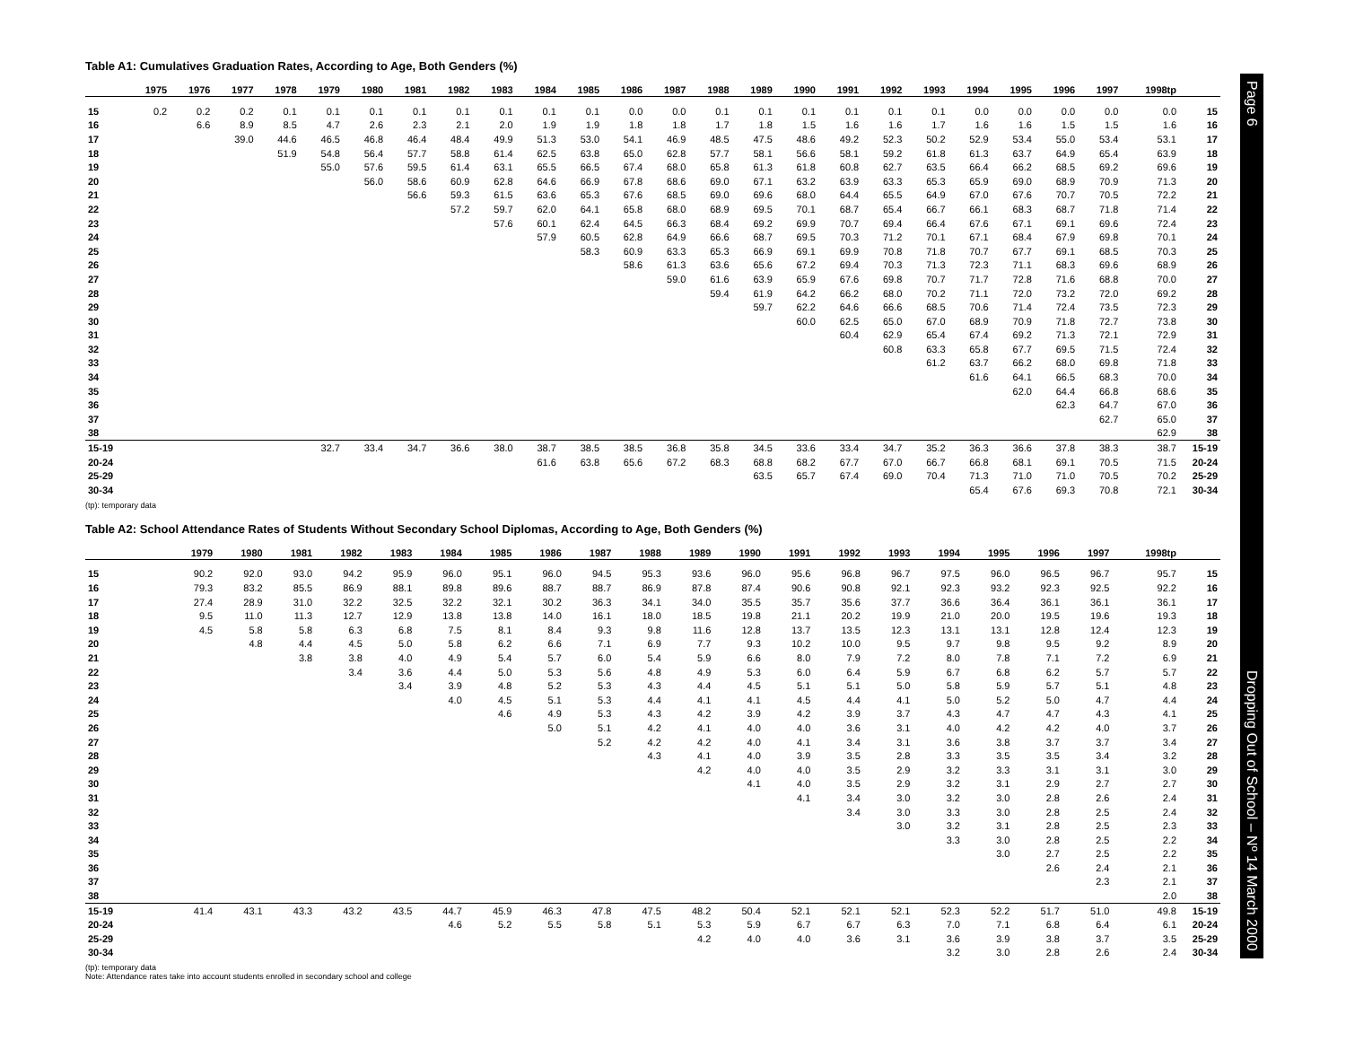Table A1: Cumulatives Graduation Rates, According to Age, Both Genders (%)
| | 1975 | 1976 | 1977 | 1978 | 1979 | 1980 | 1981 | 1982 | 1983 | 1984 | 1985 | 1986 | 1987 | 1988 | 1989 | 1990 | 1991 | 1992 | 1993 | 1994 | 1995 | 1996 | 1997 | 1998tp | |
| --- | --- | --- | --- | --- | --- | --- | --- | --- | --- | --- | --- | --- | --- | --- | --- | --- | --- | --- | --- | --- | --- | --- | --- | --- | --- |
| 15 | 0.2 | 0.2 | 0.2 | 0.1 | 0.1 | 0.1 | 0.1 | 0.1 | 0.1 | 0.1 | 0.1 | 0.0 | 0.0 | 0.1 | 0.1 | 0.1 | 0.1 | 0.1 | 0.1 | 0.0 | 0.0 | 0.0 | 0.0 | 0.0 | 15 |
| 16 | | 6.6 | 8.9 | 8.5 | 4.7 | 2.6 | 2.3 | 2.1 | 2.0 | 1.9 | 1.9 | 1.8 | 1.8 | 1.7 | 1.8 | 1.5 | 1.6 | 1.6 | 1.7 | 1.6 | 1.6 | 1.5 | 1.5 | 1.6 | 16 |
| 17 | | | 39.0 | 44.6 | 46.5 | 46.8 | 46.4 | 48.4 | 49.9 | 51.3 | 53.0 | 54.1 | 46.9 | 48.5 | 47.5 | 48.6 | 49.2 | 52.3 | 50.2 | 52.9 | 53.4 | 55.0 | 53.4 | 53.1 | 17 |
| 18 | | | | 51.9 | 54.8 | 56.4 | 57.7 | 58.8 | 61.4 | 62.5 | 63.8 | 65.0 | 62.8 | 57.7 | 58.1 | 56.6 | 58.1 | 59.2 | 61.8 | 61.3 | 63.7 | 64.9 | 65.4 | 63.9 | 18 |
| 19 | | | | | 55.0 | 57.6 | 59.5 | 61.4 | 63.1 | 65.5 | 66.5 | 67.4 | 68.0 | 65.8 | 61.3 | 61.8 | 60.8 | 62.7 | 63.5 | 66.4 | 66.2 | 68.5 | 69.2 | 69.6 | 19 |
| 20 | | | | | | 56.0 | 58.6 | 60.9 | 62.8 | 64.6 | 66.9 | 67.8 | 68.6 | 69.0 | 67.1 | 63.2 | 63.9 | 63.3 | 65.3 | 65.9 | 69.0 | 68.9 | 70.9 | 71.3 | 20 |
| 21 | | | | | | | 56.6 | 59.3 | 61.5 | 63.6 | 65.3 | 67.6 | 68.5 | 69.0 | 69.6 | 68.0 | 64.4 | 65.5 | 64.9 | 67.0 | 67.6 | 70.7 | 70.5 | 72.2 | 21 |
| 22 | | | | | | | | 57.2 | 59.7 | 62.0 | 64.1 | 65.8 | 68.0 | 68.9 | 69.5 | 70.1 | 68.7 | 65.4 | 66.7 | 66.1 | 68.3 | 68.7 | 71.8 | 71.4 | 22 |
| 23 | | | | | | | | | 57.6 | 60.1 | 62.4 | 64.5 | 66.3 | 68.4 | 69.2 | 69.9 | 70.7 | 69.4 | 66.4 | 67.6 | 67.1 | 69.1 | 69.6 | 72.4 | 23 |
| 24 | | | | | | | | | | 57.9 | 60.5 | 62.8 | 64.9 | 66.6 | 68.7 | 69.5 | 70.3 | 71.2 | 70.1 | 67.1 | 68.4 | 67.9 | 69.8 | 70.1 | 24 |
| 25 | | | | | | | | | | | 58.3 | 60.9 | 63.3 | 65.3 | 66.9 | 69.1 | 69.9 | 70.8 | 71.8 | 70.7 | 67.7 | 69.1 | 68.5 | 70.3 | 25 |
| 26 | | | | | | | | | | | | 58.6 | 61.3 | 63.6 | 65.6 | 67.2 | 69.4 | 70.3 | 71.3 | 72.3 | 71.1 | 68.3 | 69.6 | 68.9 | 26 |
| 27 | | | | | | | | | | | | | 59.0 | 61.6 | 63.9 | 65.9 | 67.6 | 69.8 | 70.7 | 71.7 | 72.8 | 71.6 | 68.8 | 70.0 | 27 |
| 28 | | | | | | | | | | | | | | 59.4 | 61.9 | 64.2 | 66.2 | 68.0 | 70.2 | 71.1 | 72.0 | 73.2 | 72.0 | 69.2 | 28 |
| 29 | | | | | | | | | | | | | | | 59.7 | 62.2 | 64.6 | 66.6 | 68.5 | 70.6 | 71.4 | 72.4 | 73.5 | 72.3 | 29 |
| 30 | | | | | | | | | | | | | | | | 60.0 | 62.5 | 65.0 | 67.0 | 68.9 | 70.9 | 71.8 | 72.7 | 73.8 | 30 |
| 31 | | | | | | | | | | | | | | | | | 60.4 | 62.9 | 65.4 | 67.4 | 69.2 | 71.3 | 72.1 | 72.9 | 31 |
| 32 | | | | | | | | | | | | | | | | | | 60.8 | 63.3 | 65.8 | 67.7 | 69.5 | 71.5 | 72.4 | 32 |
| 33 | | | | | | | | | | | | | | | | | | | 61.2 | 63.7 | 66.2 | 68.0 | 69.8 | 71.8 | 33 |
| 34 | | | | | | | | | | | | | | | | | | | | 61.6 | 64.1 | 66.5 | 68.3 | 70.0 | 34 |
| 35 | | | | | | | | | | | | | | | | | | | | | 62.0 | 64.4 | 66.8 | 68.6 | 35 |
| 36 | | | | | | | | | | | | | | | | | | | | | | 62.3 | 64.7 | 67.0 | 36 |
| 37 | | | | | | | | | | | | | | | | | | | | | | | 62.7 | 65.0 | 37 |
| 38 | | | | | | | | | | | | | | | | | | | | | | | | 62.9 | 38 |
| 15-19 | | | | | 32.7 | 33.4 | 34.7 | 36.6 | 38.0 | 38.7 | 38.5 | 38.5 | 36.8 | 35.8 | 34.5 | 33.6 | 33.4 | 34.7 | 35.2 | 36.3 | 36.6 | 37.8 | 38.3 | 38.7 | 15-19 |
| 20-24 | | | | | | | | | | 61.6 | 63.8 | 65.6 | 67.2 | 68.3 | 68.8 | 68.2 | 67.7 | 67.0 | 66.7 | 66.8 | 68.1 | 69.1 | 70.5 | 71.5 | 20-24 |
| 25-29 | | | | | | | | | | | | | | | 63.5 | 65.7 | 67.4 | 69.0 | 70.4 | 71.3 | 71.0 | 71.0 | 70.5 | 70.2 | 25-29 |
| 30-34 | | | | | | | | | | | | | | | | | | | | 65.4 | 67.6 | 69.3 | 70.8 | 72.1 | 30-34 |
(tp): temporary data
Table A2: School Attendance Rates of Students Without Secondary School Diplomas, According to Age, Both Genders (%)
| | | | | | 1979 | 1980 | 1981 | 1982 | 1983 | 1984 | 1985 | 1986 | 1987 | 1988 | 1989 | 1990 | 1991 | 1992 | 1993 | 1994 | 1995 | 1996 | 1997 | 1998tp | |
| --- | --- | --- | --- | --- | --- | --- | --- | --- | --- | --- | --- | --- | --- | --- | --- | --- | --- | --- | --- | --- | --- | --- | --- | --- | --- |
| 15 | | | | | 90.2 | 92.0 | 93.0 | 94.2 | 95.9 | 96.0 | 95.1 | 96.0 | 94.5 | 95.3 | 93.6 | 96.0 | 95.6 | 96.8 | 96.7 | 97.5 | 96.0 | 96.5 | 96.7 | 95.7 | 15 |
| 16 | | | | | 79.3 | 83.2 | 85.5 | 86.9 | 88.1 | 89.8 | 89.6 | 88.7 | 88.7 | 86.9 | 87.8 | 87.4 | 90.6 | 90.8 | 92.1 | 92.3 | 93.2 | 92.3 | 92.5 | 92.2 | 16 |
| 17 | | | | | 27.4 | 28.9 | 31.0 | 32.2 | 32.5 | 32.2 | 32.1 | 30.2 | 36.3 | 34.1 | 34.0 | 35.5 | 35.7 | 35.6 | 37.7 | 36.6 | 36.4 | 36.1 | 36.1 | 36.1 | 17 |
| 18 | | | | | 9.5 | 11.0 | 11.3 | 12.7 | 12.9 | 13.8 | 13.8 | 14.0 | 16.1 | 18.0 | 18.5 | 19.8 | 21.1 | 20.2 | 19.9 | 21.0 | 20.0 | 19.5 | 19.6 | 19.3 | 18 |
| 19 | | | | | 4.5 | 5.8 | 5.8 | 6.3 | 6.8 | 7.5 | 8.1 | 8.4 | 9.3 | 9.8 | 11.6 | 12.8 | 13.7 | 13.5 | 12.3 | 13.1 | 13.1 | 12.8 | 12.4 | 12.3 | 19 |
| 20 | | | | | | 4.8 | 4.4 | 4.5 | 5.0 | 5.8 | 6.2 | 6.6 | 7.1 | 6.9 | 7.7 | 9.3 | 10.2 | 10.0 | 9.5 | 9.7 | 9.8 | 9.5 | 9.2 | 8.9 | 20 |
| 21 | | | | | | | 3.8 | 3.8 | 4.0 | 4.9 | 5.4 | 5.7 | 6.0 | 5.4 | 5.9 | 6.6 | 8.0 | 7.9 | 7.2 | 8.0 | 7.8 | 7.1 | 7.2 | 6.9 | 21 |
| 22 | | | | | | | | 3.4 | 3.6 | 4.4 | 5.0 | 5.3 | 5.6 | 4.8 | 4.9 | 5.3 | 6.0 | 6.4 | 5.9 | 6.7 | 6.8 | 6.2 | 5.7 | 5.7 | 22 |
| 23 | | | | | | | | | 3.4 | 3.9 | 4.8 | 5.2 | 5.3 | 4.3 | 4.4 | 4.5 | 5.1 | 5.1 | 5.0 | 5.8 | 5.9 | 5.7 | 5.1 | 4.8 | 23 |
| 24 | | | | | | | | | | 4.0 | 4.5 | 5.1 | 5.3 | 4.4 | 4.1 | 4.1 | 4.5 | 4.4 | 4.1 | 5.0 | 5.2 | 5.0 | 4.7 | 4.4 | 24 |
| 25 | | | | | | | | | | | 4.6 | 4.9 | 5.3 | 4.3 | 4.2 | 3.9 | 4.2 | 3.9 | 3.7 | 4.3 | 4.7 | 4.7 | 4.3 | 4.1 | 25 |
| 26 | | | | | | | | | | | | 5.0 | 5.1 | 4.2 | 4.1 | 4.0 | 4.0 | 3.6 | 3.1 | 4.0 | 4.2 | 4.2 | 4.0 | 3.7 | 26 |
| 27 | | | | | | | | | | | | | 5.2 | 4.2 | 4.2 | 4.0 | 4.1 | 3.4 | 3.1 | 3.6 | 3.8 | 3.7 | 3.7 | 3.4 | 27 |
| 28 | | | | | | | | | | | | | | 4.3 | 4.1 | 4.0 | 3.9 | 3.5 | 2.8 | 3.3 | 3.5 | 3.5 | 3.4 | 3.2 | 28 |
| 29 | | | | | | | | | | | | | | | 4.2 | 4.0 | 4.0 | 3.5 | 2.9 | 3.2 | 3.3 | 3.1 | 3.1 | 3.0 | 29 |
| 30 | | | | | | | | | | | | | | | | 4.1 | 4.0 | 3.5 | 2.9 | 3.2 | 3.1 | 2.9 | 2.7 | 2.7 | 30 |
| 31 | | | | | | | | | | | | | | | | | 4.1 | 3.4 | 3.0 | 3.2 | 3.0 | 2.8 | 2.6 | 2.4 | 31 |
| 32 | | | | | | | | | | | | | | | | | | 3.4 | 3.0 | 3.3 | 3.0 | 2.8 | 2.5 | 2.4 | 32 |
| 33 | | | | | | | | | | | | | | | | | | | 3.0 | 3.2 | 3.1 | 2.8 | 2.5 | 2.3 | 33 |
| 34 | | | | | | | | | | | | | | | | | | | | 3.3 | 3.0 | 2.8 | 2.5 | 2.2 | 34 |
| 35 | | | | | | | | | | | | | | | | | | | | | 3.0 | 2.7 | 2.5 | 2.2 | 35 |
| 36 | | | | | | | | | | | | | | | | | | | | | | 2.6 | 2.4 | 2.1 | 36 |
| 37 | | | | | | | | | | | | | | | | | | | | | | | 2.3 | 2.1 | 37 |
| 38 | | | | | | | | | | | | | | | | | | | | | | | | 2.0 | 38 |
| 15-19 | | | | | 41.4 | 43.1 | 43.3 | 43.2 | 43.5 | 44.7 | 45.9 | 46.3 | 47.8 | 47.5 | 48.2 | 50.4 | 52.1 | 52.1 | 52.1 | 52.3 | 52.2 | 51.7 | 51.0 | 49.8 | 15-19 |
| 20-24 | | | | | | | | | | 4.6 | 5.2 | 5.5 | 5.8 | 5.1 | 5.3 | 5.9 | 6.7 | 6.7 | 6.3 | 7.0 | 7.1 | 6.8 | 6.4 | 6.1 | 20-24 |
| 25-29 | | | | | | | | | | | | | | | 4.2 | 4.0 | 4.0 | 3.6 | 3.1 | 3.6 | 3.9 | 3.8 | 3.7 | 3.5 | 25-29 |
| 30-34 | | | | | | | | | | | | | | | | | | | | 3.2 | 3.0 | 2.8 | 2.6 | 2.4 | 30-34 |
(tp): temporary data
Note: Attendance rates take into account students enrolled in secondary school and college
Page 6 Dropping Out of School – Nº 14 March 2000